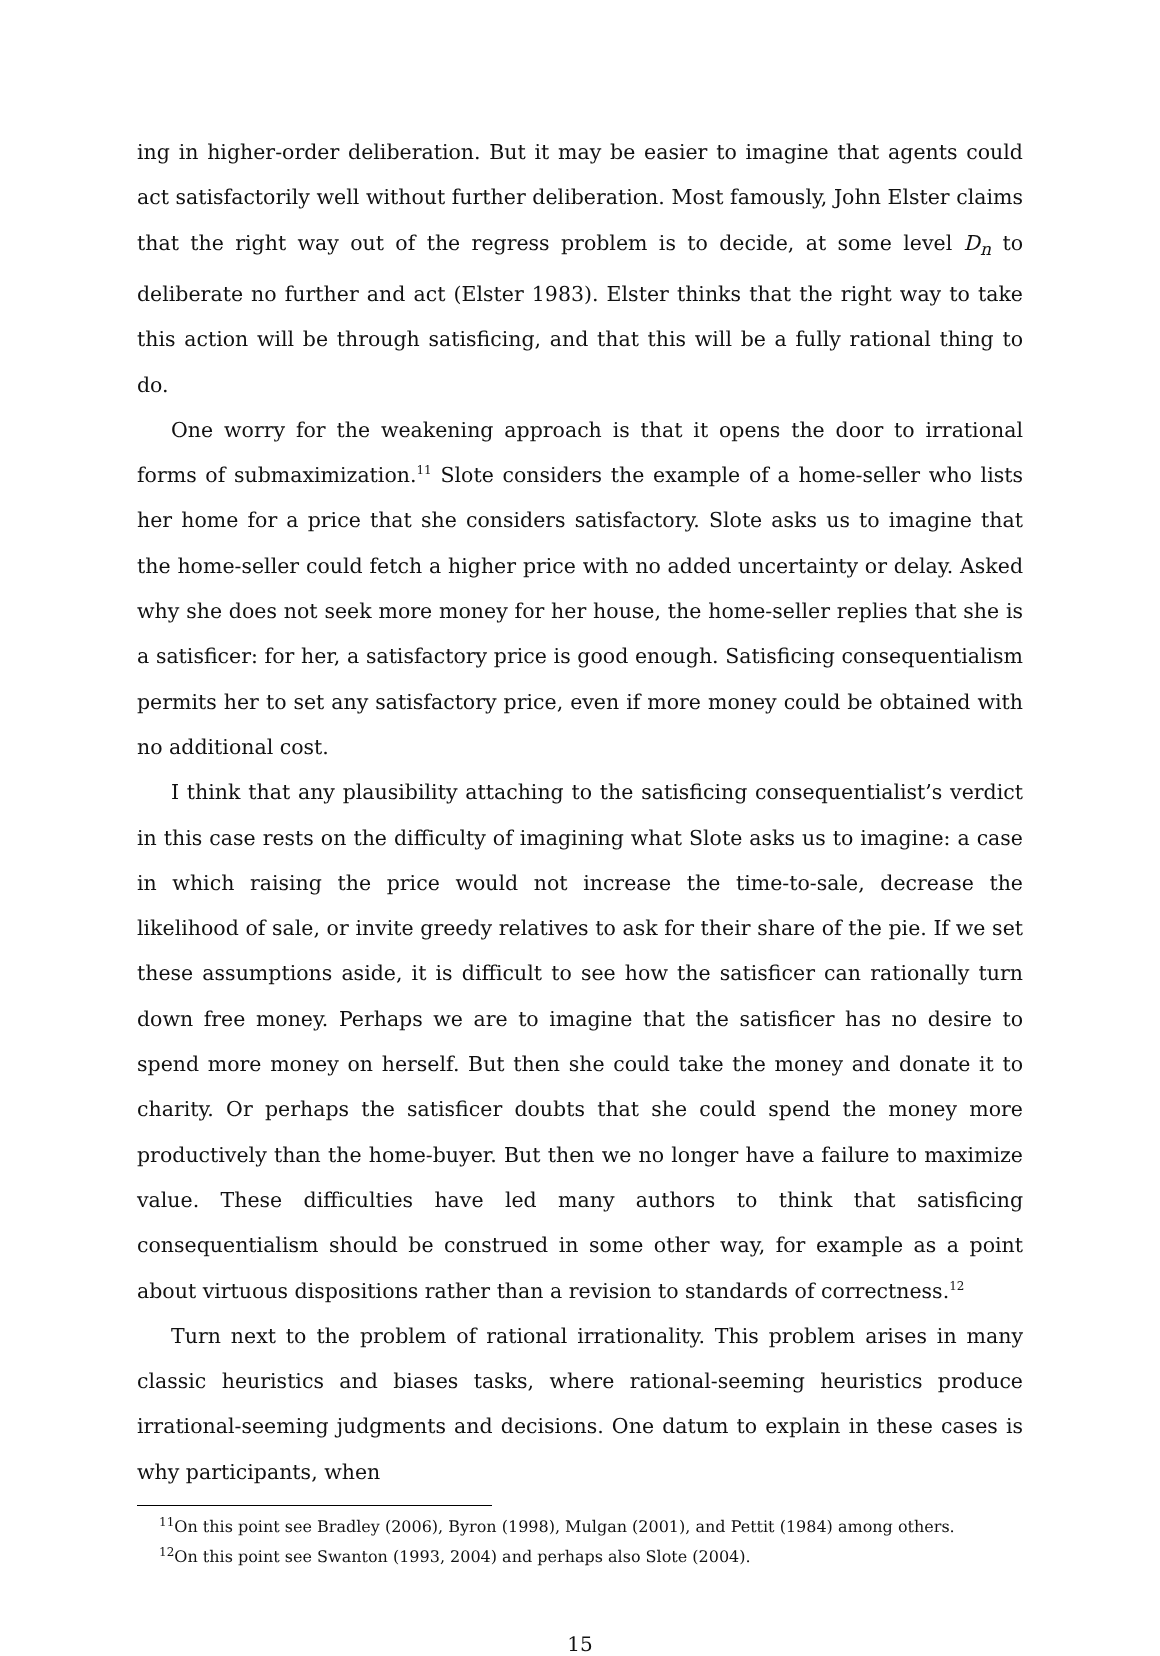ing in higher-order deliberation. But it may be easier to imagine that agents could act satisfactorily well without further deliberation. Most famously, John Elster claims that the right way out of the regress problem is to decide, at some level D<sub>n</sub> to deliberate no further and act (Elster 1983). Elster thinks that the right way to take this action will be through satisficing, and that this will be a fully rational thing to do.
One worry for the weakening approach is that it opens the door to irrational forms of submaximization.<sup>11</sup> Slote considers the example of a home-seller who lists her home for a price that she considers satisfactory. Slote asks us to imagine that the home-seller could fetch a higher price with no added uncertainty or delay. Asked why she does not seek more money for her house, the home-seller replies that she is a satisficer: for her, a satisfactory price is good enough. Satisficing consequentialism permits her to set any satisfactory price, even if more money could be obtained with no additional cost.
I think that any plausibility attaching to the satisficing consequentialist’s verdict in this case rests on the difficulty of imagining what Slote asks us to imagine: a case in which raising the price would not increase the time-to-sale, decrease the likelihood of sale, or invite greedy relatives to ask for their share of the pie. If we set these assumptions aside, it is difficult to see how the satisficer can rationally turn down free money. Perhaps we are to imagine that the satisficer has no desire to spend more money on herself. But then she could take the money and donate it to charity. Or perhaps the satisficer doubts that she could spend the money more productively than the home-buyer. But then we no longer have a failure to maximize value. These difficulties have led many authors to think that satisficing consequentialism should be construed in some other way, for example as a point about virtuous dispositions rather than a revision to standards of correctness.<sup>12</sup>
Turn next to the problem of rational irrationality. This problem arises in many classic heuristics and biases tasks, where rational-seeming heuristics produce irrational-seeming judgments and decisions. One datum to explain in these cases is why participants, when
<sup>11</sup> On this point see Bradley (2006), Byron (1998), Mulgan (2001), and Pettit (1984) among others.
<sup>12</sup> On this point see Swanton (1993, 2004) and perhaps also Slote (2004).
15